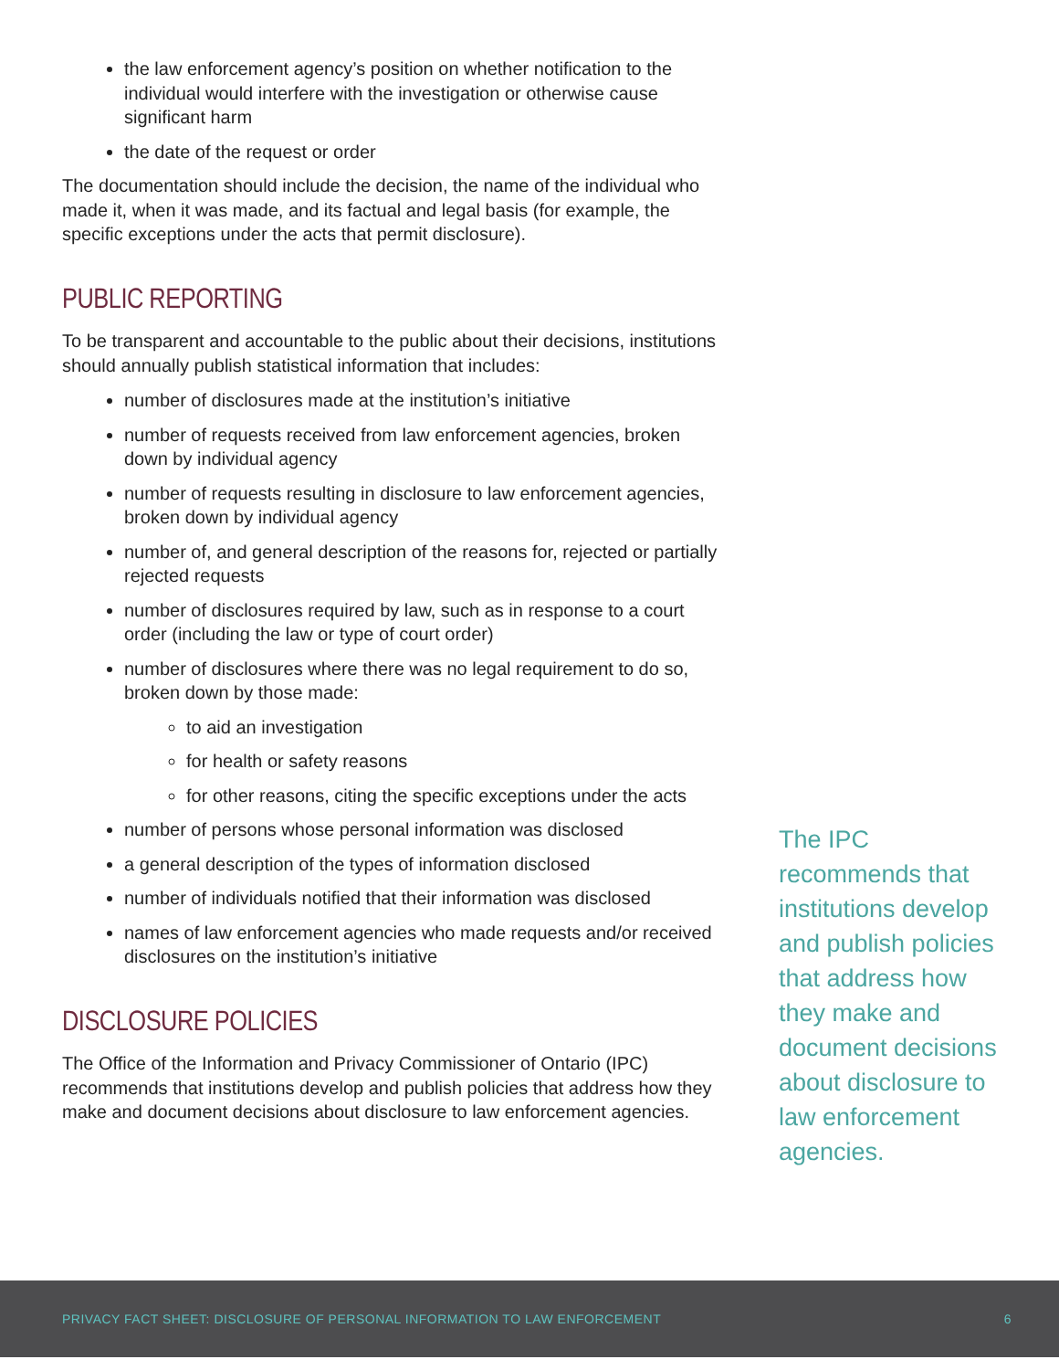the law enforcement agency’s position on whether notification to the individual would interfere with the investigation or otherwise cause significant harm
the date of the request or order
The documentation should include the decision, the name of the individual who made it, when it was made, and its factual and legal basis (for example, the specific exceptions under the acts that permit disclosure).
PUBLIC REPORTING
To be transparent and accountable to the public about their decisions, institutions should annually publish statistical information that includes:
number of disclosures made at the institution’s initiative
number of requests received from law enforcement agencies, broken down by individual agency
number of requests resulting in disclosure to law enforcement agencies, broken down by individual agency
number of, and general description of the reasons for, rejected or partially rejected requests
number of disclosures required by law, such as in response to a court order (including the law or type of court order)
number of disclosures where there was no legal requirement to do so, broken down by those made:
to aid an investigation
for health or safety reasons
for other reasons, citing the specific exceptions under the acts
number of persons whose personal information was disclosed
a general description of the types of information disclosed
number of individuals notified that their information was disclosed
names of law enforcement agencies who made requests and/or received disclosures on the institution’s initiative
DISCLOSURE POLICIES
The Office of the Information and Privacy Commissioner of Ontario (IPC) recommends that institutions develop and publish policies that address how they make and document decisions about disclosure to law enforcement agencies.
The IPC recommends that institutions develop and publish policies that address how they make and document decisions about disclosure to law enforcement agencies.
PRIVACY FACT SHEET: DISCLOSURE OF PERSONAL INFORMATION TO LAW ENFORCEMENT 6